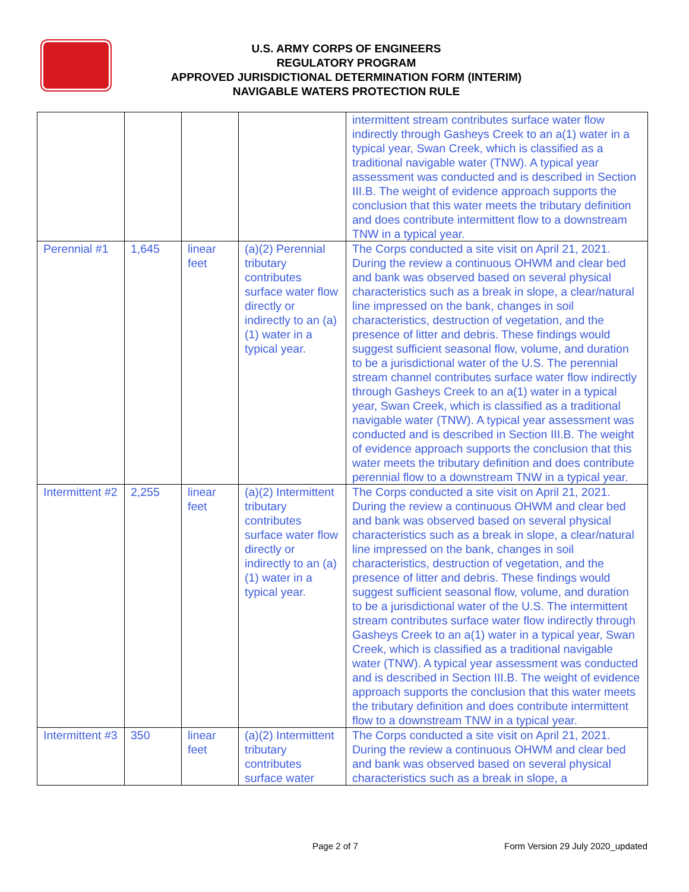U.S. ARMY CORPS OF ENGINEERS
REGULATORY PROGRAM
APPROVED JURISDICTIONAL DETERMINATION FORM (INTERIM)
NAVIGABLE WATERS PROTECTION RULE
| | | | | intermittent stream contributes surface water flow indirectly through Gasheys Creek to an a(1) water in a typical year, Swan Creek, which is classified as a traditional navigable water (TNW). A typical year assessment was conducted and is described in Section III.B. The weight of evidence approach supports the conclusion that this water meets the tributary definition and does contribute intermittent flow to a downstream TNW in a typical year. |
| Perennial #1 | 1,645 | linear feet | (a)(2) Perennial tributary contributes surface water flow directly or indirectly to an (a)(1) water in a typical year. | The Corps conducted a site visit on April 21, 2021. During the review a continuous OHWM and clear bed and bank was observed based on several physical characteristics such as a break in slope, a clear/natural line impressed on the bank, changes in soil characteristics, destruction of vegetation, and the presence of litter and debris. These findings would suggest sufficient seasonal flow, volume, and duration to be a jurisdictional water of the U.S. The perennial stream channel contributes surface water flow indirectly through Gasheys Creek to an a(1) water in a typical year, Swan Creek, which is classified as a traditional navigable water (TNW). A typical year assessment was conducted and is described in Section III.B. The weight of evidence approach supports the conclusion that this water meets the tributary definition and does contribute perennial flow to a downstream TNW in a typical year. |
| Intermittent #2 | 2,255 | linear feet | (a)(2) Intermittent tributary contributes surface water flow directly or indirectly to an (a)(1) water in a typical year. | The Corps conducted a site visit on April 21, 2021. During the review a continuous OHWM and clear bed and bank was observed based on several physical characteristics such as a break in slope, a clear/natural line impressed on the bank, changes in soil characteristics, destruction of vegetation, and the presence of litter and debris. These findings would suggest sufficient seasonal flow, volume, and duration to be a jurisdictional water of the U.S. The intermittent stream contributes surface water flow indirectly through Gasheys Creek to an a(1) water in a typical year, Swan Creek, which is classified as a traditional navigable water (TNW). A typical year assessment was conducted and is described in Section III.B. The weight of evidence approach supports the conclusion that this water meets the tributary definition and does contribute intermittent flow to a downstream TNW in a typical year. |
| Intermittent #3 | 350 | linear feet | (a)(2) Intermittent tributary contributes surface water | The Corps conducted a site visit on April 21, 2021. During the review a continuous OHWM and clear bed and bank was observed based on several physical characteristics such as a break in slope, a |
Page 2 of 7 Form Version 29 July 2020_updated